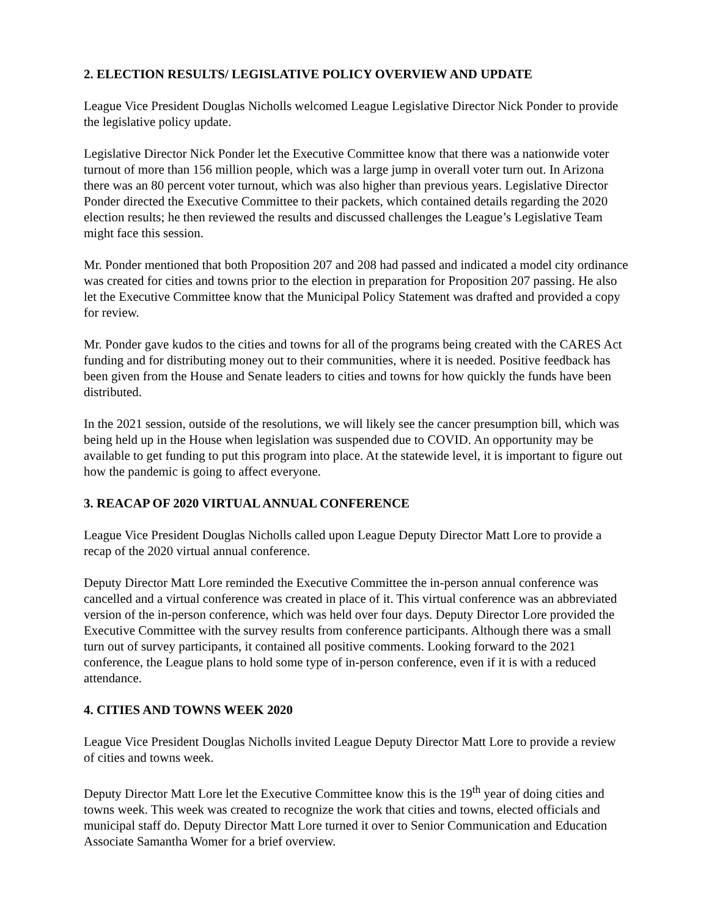2. ELECTION RESULTS/ LEGISLATIVE POLICY OVERVIEW AND UPDATE
League Vice President Douglas Nicholls welcomed League Legislative Director Nick Ponder to provide the legislative policy update.
Legislative Director Nick Ponder let the Executive Committee know that there was a nationwide voter turnout of more than 156 million people, which was a large jump in overall voter turn out. In Arizona there was an 80 percent voter turnout, which was also higher than previous years. Legislative Director Ponder directed the Executive Committee to their packets, which contained details regarding the 2020 election results; he then reviewed the results and discussed challenges the League’s Legislative Team might face this session.
Mr. Ponder mentioned that both Proposition 207 and 208 had passed and indicated a model city ordinance was created for cities and towns prior to the election in preparation for Proposition 207 passing. He also let the Executive Committee know that the Municipal Policy Statement was drafted and provided a copy for review.
Mr. Ponder gave kudos to the cities and towns for all of the programs being created with the CARES Act funding and for distributing money out to their communities, where it is needed. Positive feedback has been given from the House and Senate leaders to cities and towns for how quickly the funds have been distributed.
In the 2021 session, outside of the resolutions, we will likely see the cancer presumption bill, which was being held up in the House when legislation was suspended due to COVID. An opportunity may be available to get funding to put this program into place. At the statewide level, it is important to figure out how the pandemic is going to affect everyone.
3. REACAP OF 2020 VIRTUAL ANNUAL CONFERENCE
League Vice President Douglas Nicholls called upon League Deputy Director Matt Lore to provide a recap of the 2020 virtual annual conference.
Deputy Director Matt Lore reminded the Executive Committee the in-person annual conference was cancelled and a virtual conference was created in place of it. This virtual conference was an abbreviated version of the in-person conference, which was held over four days. Deputy Director Lore provided the Executive Committee with the survey results from conference participants. Although there was a small turn out of survey participants, it contained all positive comments. Looking forward to the 2021 conference, the League plans to hold some type of in-person conference, even if it is with a reduced attendance.
4. CITIES AND TOWNS WEEK 2020
League Vice President Douglas Nicholls invited League Deputy Director Matt Lore to provide a review of cities and towns week.
Deputy Director Matt Lore let the Executive Committee know this is the 19<sup>th</sup> year of doing cities and towns week. This week was created to recognize the work that cities and towns, elected officials and municipal staff do. Deputy Director Matt Lore turned it over to Senior Communication and Education Associate Samantha Womer for a brief overview.